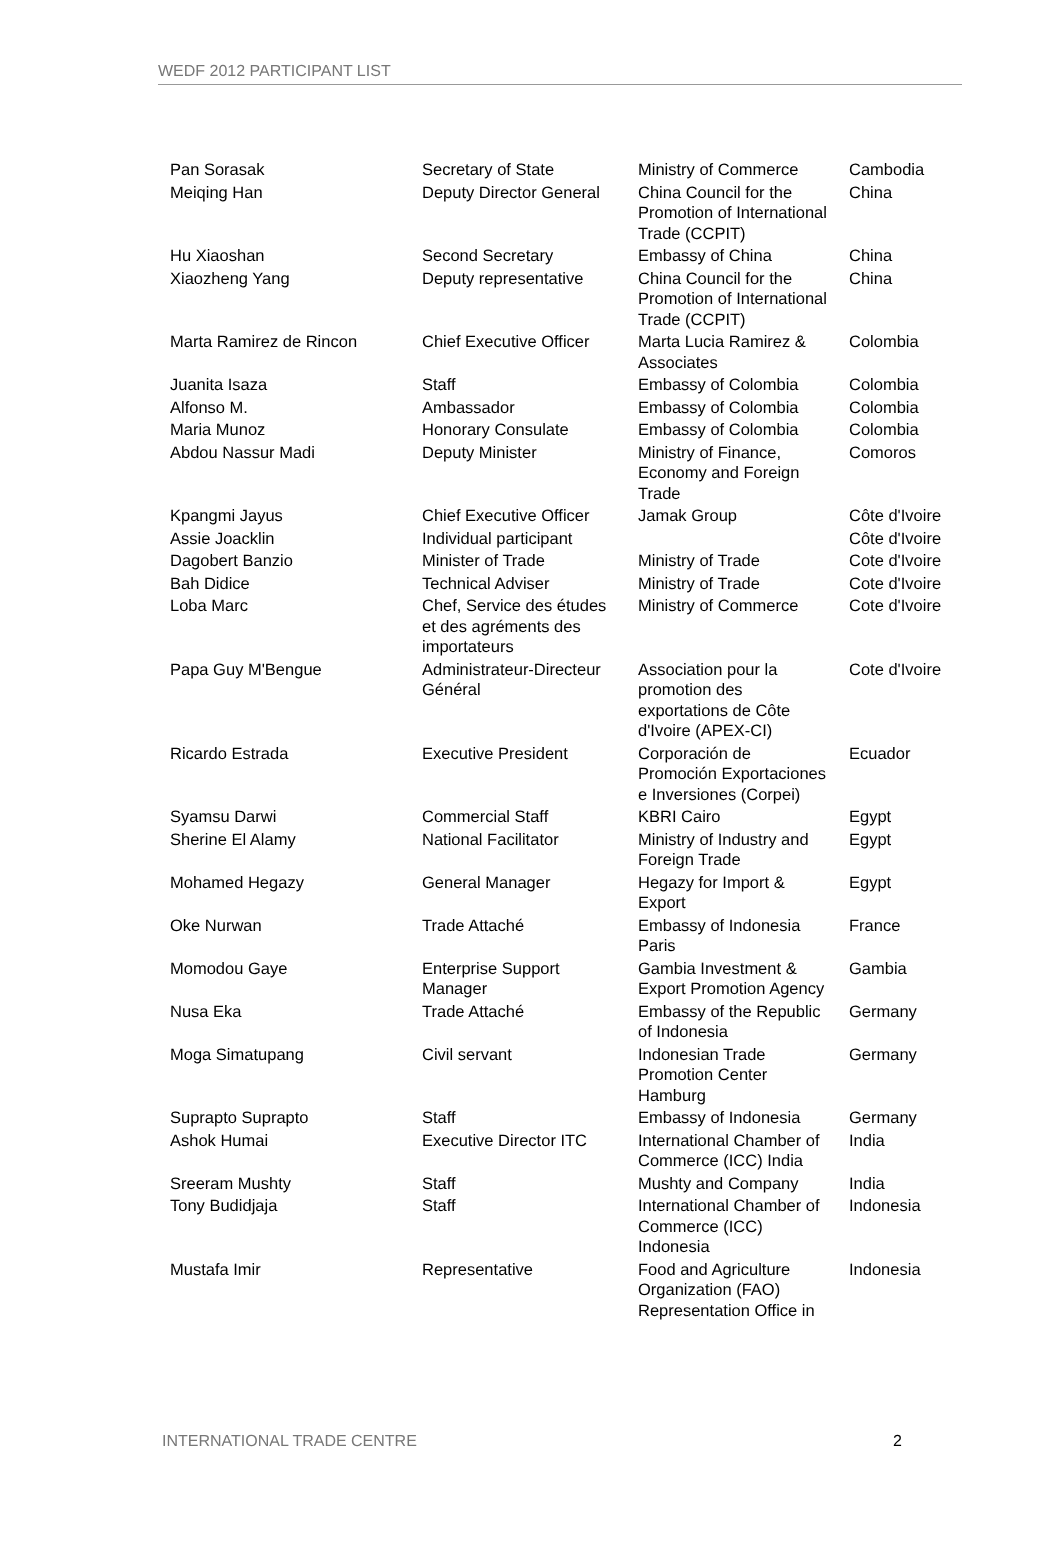WEDF 2012 PARTICIPANT LIST
| Pan Sorasak | Secretary of State | Ministry of Commerce | Cambodia |
| Meiqing Han | Deputy Director General | China Council for the Promotion of International Trade (CCPIT) | China |
| Hu Xiaoshan | Second Secretary | Embassy of China | China |
| Xiaozheng Yang | Deputy representative | China Council for the Promotion of International Trade (CCPIT) | China |
| Marta Ramirez de Rincon | Chief Executive Officer | Marta Lucia Ramirez & Associates | Colombia |
| Juanita Isaza | Staff | Embassy of Colombia | Colombia |
| Alfonso M. | Ambassador | Embassy of Colombia | Colombia |
| Maria Munoz | Honorary Consulate | Embassy of Colombia | Colombia |
| Abdou Nassur Madi | Deputy Minister | Ministry of Finance, Economy and Foreign Trade | Comoros |
| Kpangmi Jayus | Chief Executive Officer | Jamak Group | Côte d'Ivoire |
| Assie Joacklin | Individual participant | | Côte d'Ivoire |
| Dagobert Banzio | Minister of Trade | Ministry of Trade | Cote d'Ivoire |
| Bah Didice | Technical Adviser | Ministry of Trade | Cote d'Ivoire |
| Loba Marc | Chef, Service des études et des agréments des importateurs | Ministry of Commerce | Cote d'Ivoire |
| Papa Guy M'Bengue | Administrateur-Directeur Général | Association pour la promotion des exportations de Côte d'Ivoire (APEX-CI) | Cote d'Ivoire |
| Ricardo Estrada | Executive President | Corporación de Promoción Exportaciones e Inversiones (Corpei) | Ecuador |
| Syamsu Darwi | Commercial Staff | KBRI Cairo | Egypt |
| Sherine El Alamy | National Facilitator | Ministry of Industry and Foreign Trade | Egypt |
| Mohamed Hegazy | General Manager | Hegazy for Import & Export | Egypt |
| Oke Nurwan | Trade Attaché | Embassy of Indonesia Paris | France |
| Momodou Gaye | Enterprise Support Manager | Gambia Investment & Export Promotion Agency | Gambia |
| Nusa Eka | Trade Attaché | Embassy of the Republic of Indonesia | Germany |
| Moga Simatupang | Civil servant | Indonesian Trade Promotion Center Hamburg | Germany |
| Suprapto Suprapto | Staff | Embassy of Indonesia | Germany |
| Ashok Humai | Executive Director ITC | International Chamber of Commerce (ICC) India | India |
| Sreeram Mushty | Staff | Mushty and Company | India |
| Tony Budidjaja | Staff | International Chamber of Commerce (ICC) Indonesia | Indonesia |
| Mustafa Imir | Representative | Food and Agriculture Organization (FAO) Representation Office in | Indonesia |
INTERNATIONAL TRADE CENTRE 2